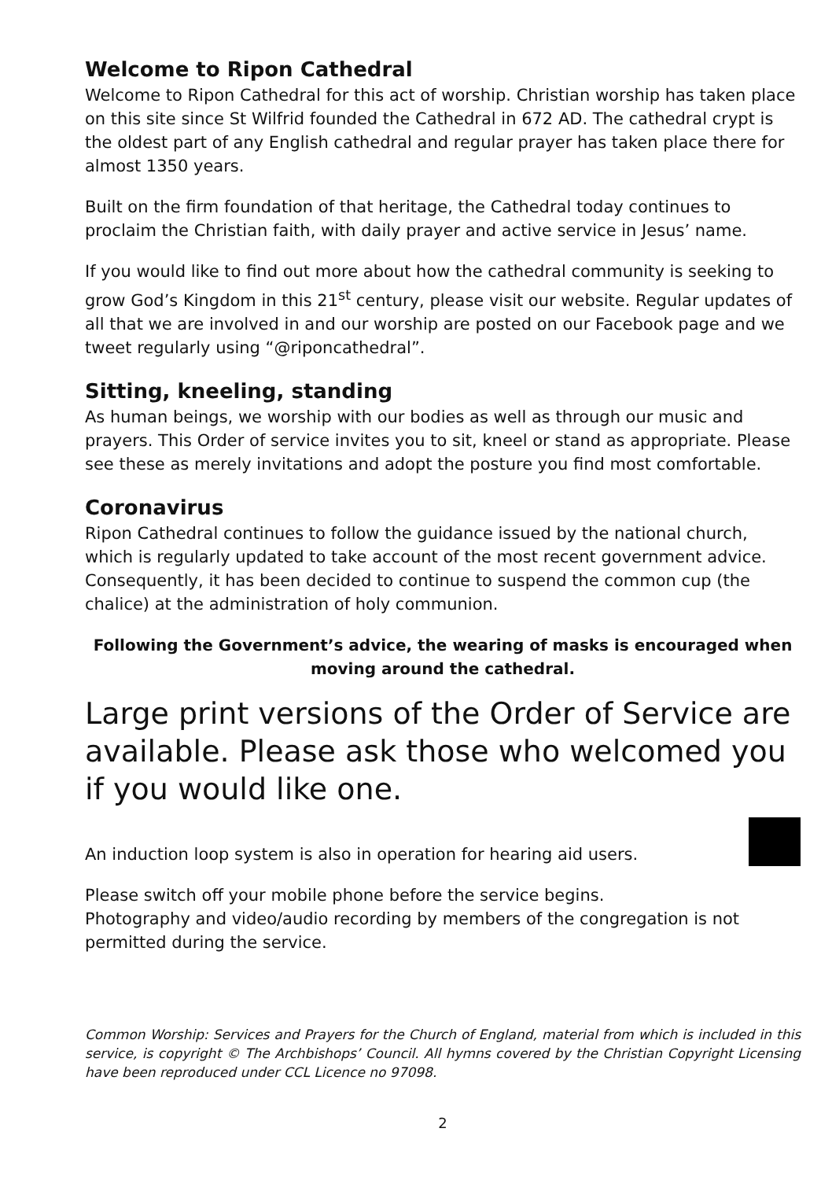Welcome to Ripon Cathedral
Welcome to Ripon Cathedral for this act of worship. Christian worship has taken place on this site since St Wilfrid founded the Cathedral in 672 AD. The cathedral crypt is the oldest part of any English cathedral and regular prayer has taken place there for almost 1350 years.
Built on the firm foundation of that heritage, the Cathedral today continues to proclaim the Christian faith, with daily prayer and active service in Jesus’ name.
If you would like to find out more about how the cathedral community is seeking to grow God’s Kingdom in this 21<sup>st</sup> century, please visit our website. Regular updates of all that we are involved in and our worship are posted on our Facebook page and we tweet regularly using “@riponcathedral”.
Sitting, kneeling, standing
As human beings, we worship with our bodies as well as through our music and prayers. This Order of service invites you to sit, kneel or stand as appropriate. Please see these as merely invitations and adopt the posture you find most comfortable.
Coronavirus
Ripon Cathedral continues to follow the guidance issued by the national church, which is regularly updated to take account of the most recent government advice. Consequently, it has been decided to continue to suspend the common cup (the chalice) at the administration of holy communion.
Following the Government’s advice, the wearing of masks is encouraged when moving around the cathedral.
Large print versions of the Order of Service are available. Please ask those who welcomed you if you would like one.
An induction loop system is also in operation for hearing aid users.
Please switch off your mobile phone before the service begins.
Photography and video/audio recording by members of the congregation is not permitted during the service.
Common Worship: Services and Prayers for the Church of England, material from which is included in this service, is copyright © The Archbishops’ Council. All hymns covered by the Christian Copyright Licensing have been reproduced under CCL Licence no 97098.
2